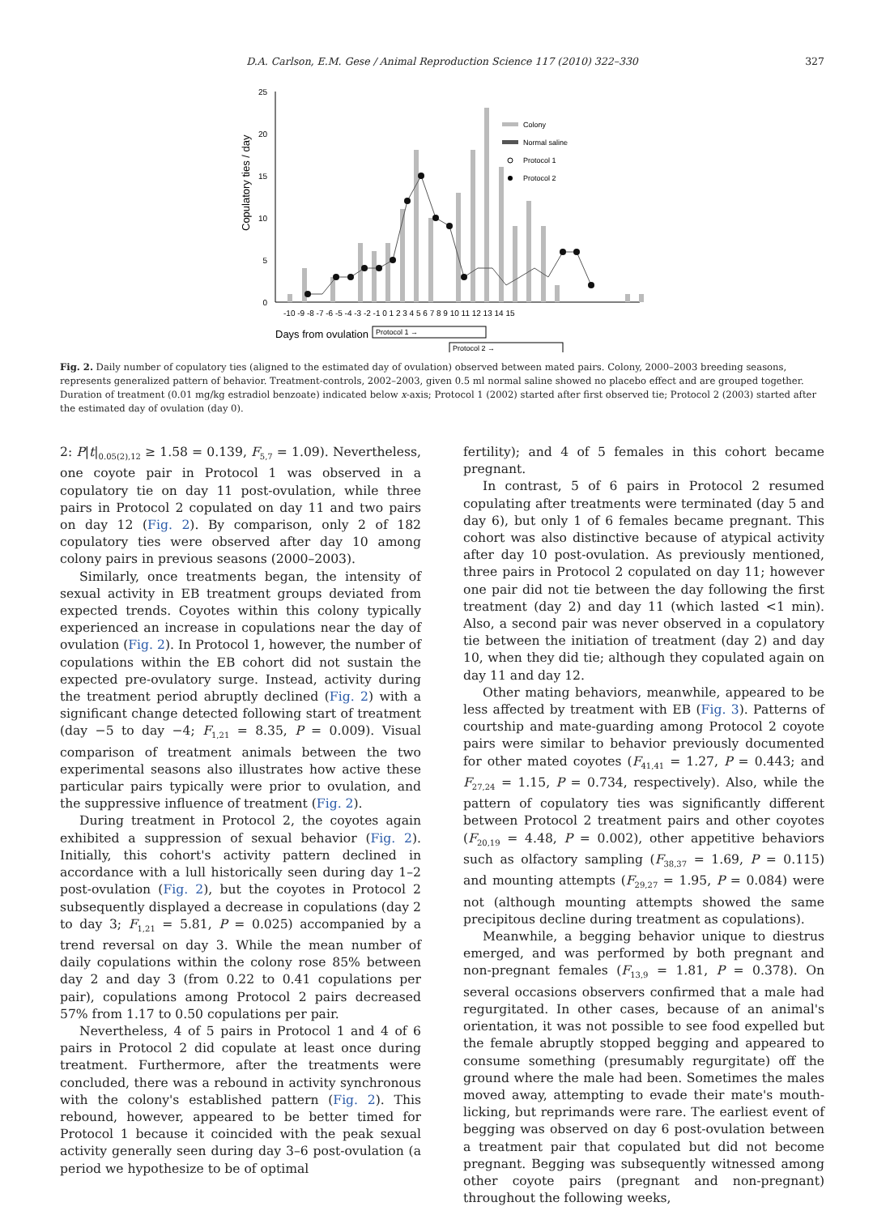D.A. Carlson, E.M. Gese / Animal Reproduction Science 117 (2010) 322–330 327
25
20
15
10
5
0
Copulatory ties / day
-10 -9 -8 -7 -6 -5 -4 -3 -2 -1 0 1 2 3 4 5 6 7 8 9 10 11 12 13 14 15
Days from ovulation
Protocol 1 →
Protocol 2 →
Colony
Normal saline
Protocol 1
Protocol 2
Fig. 2. Daily number of copulatory ties (aligned to the estimated day of ovulation) observed between mated pairs. Colony, 2000–2003 breeding seasons, represents generalized pattern of behavior. Treatment-controls, 2002–2003, given 0.5 ml normal saline showed no placebo effect and are grouped together. Duration of treatment (0.01 mg/kg estradiol benzoate) indicated below x-axis; Protocol 1 (2002) started after first observed tie; Protocol 2 (2003) started after the estimated day of ovulation (day 0).
2: P|t|<sub>0.05(2),12</sub> ≥ 1.58 = 0.139, F<sub>5,7</sub> = 1.09). Nevertheless, one coyote pair in Protocol 1 was observed in a copulatory tie on day 11 post-ovulation, while three pairs in Protocol 2 copulated on day 11 and two pairs on day 12 (Fig. 2). By comparison, only 2 of 182 copulatory ties were observed after day 10 among colony pairs in previous seasons (2000–2003).
Similarly, once treatments began, the intensity of sexual activity in EB treatment groups deviated from expected trends. Coyotes within this colony typically experienced an increase in copulations near the day of ovulation (Fig. 2). In Protocol 1, however, the number of copulations within the EB cohort did not sustain the expected pre-ovulatory surge. Instead, activity during the treatment period abruptly declined (Fig. 2) with a significant change detected following start of treatment (day −5 to day −4; F<sub>1,21</sub> = 8.35, P = 0.009). Visual comparison of treatment animals between the two experimental seasons also illustrates how active these particular pairs typically were prior to ovulation, and the suppressive influence of treatment (Fig. 2).
During treatment in Protocol 2, the coyotes again exhibited a suppression of sexual behavior (Fig. 2). Initially, this cohort's activity pattern declined in accordance with a lull historically seen during day 1–2 post-ovulation (Fig. 2), but the coyotes in Protocol 2 subsequently displayed a decrease in copulations (day 2 to day 3; F<sub>1,21</sub> = 5.81, P = 0.025) accompanied by a trend reversal on day 3. While the mean number of daily copulations within the colony rose 85% between day 2 and day 3 (from 0.22 to 0.41 copulations per pair), copulations among Protocol 2 pairs decreased 57% from 1.17 to 0.50 copulations per pair.
Nevertheless, 4 of 5 pairs in Protocol 1 and 4 of 6 pairs in Protocol 2 did copulate at least once during treatment. Furthermore, after the treatments were concluded, there was a rebound in activity synchronous with the colony's established pattern (Fig. 2). This rebound, however, appeared to be better timed for Protocol 1 because it coincided with the peak sexual activity generally seen during day 3–6 post-ovulation (a period we hypothesize to be of optimal
fertility); and 4 of 5 females in this cohort became pregnant.
In contrast, 5 of 6 pairs in Protocol 2 resumed copulating after treatments were terminated (day 5 and day 6), but only 1 of 6 females became pregnant. This cohort was also distinctive because of atypical activity after day 10 post-ovulation. As previously mentioned, three pairs in Protocol 2 copulated on day 11; however one pair did not tie between the day following the first treatment (day 2) and day 11 (which lasted <1 min). Also, a second pair was never observed in a copulatory tie between the initiation of treatment (day 2) and day 10, when they did tie; although they copulated again on day 11 and day 12.
Other mating behaviors, meanwhile, appeared to be less affected by treatment with EB (Fig. 3). Patterns of courtship and mate-guarding among Protocol 2 coyote pairs were similar to behavior previously documented for other mated coyotes (F<sub>41,41</sub> = 1.27, P = 0.443; and F<sub>27,24</sub> = 1.15, P = 0.734, respectively). Also, while the pattern of copulatory ties was significantly different between Protocol 2 treatment pairs and other coyotes (F<sub>20,19</sub> = 4.48, P = 0.002), other appetitive behaviors such as olfactory sampling (F<sub>38,37</sub> = 1.69, P = 0.115) and mounting attempts (F<sub>29,27</sub> = 1.95, P = 0.084) were not (although mounting attempts showed the same precipitous decline during treatment as copulations).
Meanwhile, a begging behavior unique to diestrus emerged, and was performed by both pregnant and non-pregnant females (F<sub>13,9</sub> = 1.81, P = 0.378). On several occasions observers confirmed that a male had regurgitated. In other cases, because of an animal's orientation, it was not possible to see food expelled but the female abruptly stopped begging and appeared to consume something (presumably regurgitate) off the ground where the male had been. Sometimes the males moved away, attempting to evade their mate's mouth-licking, but reprimands were rare. The earliest event of begging was observed on day 6 post-ovulation between a treatment pair that copulated but did not become pregnant. Begging was subsequently witnessed among other coyote pairs (pregnant and non-pregnant) throughout the following weeks,